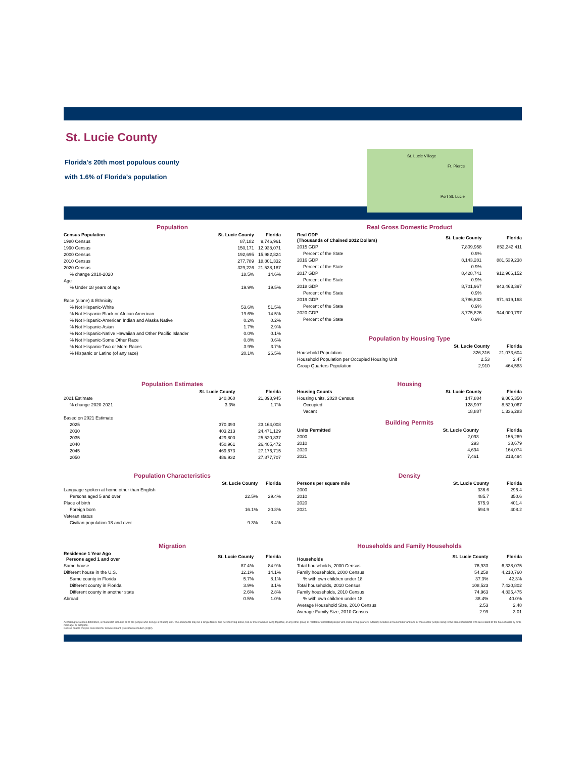St. Lucie County
Florida's 20th most populous county
with 1.6% of Florida's population
St. Lucie Village
Ft. Pierce
Port St. Lucie
Population
| Census Population | St. Lucie County | Florida |
| --- | --- | --- |
| 1980 Census | 87,182 | 9,746,961 |
| 1990 Census | 150,171 | 12,938,071 |
| 2000 Census | 192,695 | 15,982,824 |
| 2010 Census | 277,789 | 18,801,332 |
| 2020 Census | 329,226 | 21,538,187 |
| % change 2010-2020 | 18.5% | 14.6% |
| Age | | |
| % Under 18 years of age | 19.9% | 19.5% |
| Race (alone) & Ethnicity | | |
| % Not Hispanic-White | 53.6% | 51.5% |
| % Not Hispanic-Black or African American | 19.6% | 14.5% |
| % Not Hispanic-American Indian and Alaska Native | 0.2% | 0.2% |
| % Not Hispanic-Asian | 1.7% | 2.9% |
| % Not Hispanic-Native Hawaiian and Other Pacific Islander | 0.0% | 0.1% |
| % Not Hispanic-Some Other Race | 0.8% | 0.6% |
| % Not Hispanic-Two or More Races | 3.9% | 3.7% |
| % Hispanic or Latino (of any race) | 20.1% | 26.5% |
Real Gross Domestic Product
| Real GDP (Thousands of Chained 2012 Dollars) | St. Lucie County | Florida |
| --- | --- | --- |
| 2015 GDP | 7,809,958 | 852,242,411 |
| Percent of the State | 0.9% | |
| 2016 GDP | 8,143,281 | 881,539,238 |
| Percent of the State | 0.9% | |
| 2017 GDP | 8,428,741 | 912,966,152 |
| Percent of the State | 0.9% | |
| 2018 GDP | 8,701,967 | 943,463,397 |
| Percent of the State | 0.9% | |
| 2019 GDP | 8,786,833 | 971,619,168 |
| Percent of the State | 0.9% | |
| 2020 GDP | 8,775,826 | 944,000,797 |
| Percent of the State | 0.9% | |
Population by Housing Type
| | St. Lucie County | Florida |
| --- | --- | --- |
| Household Population | 326,316 | 21,073,604 |
| Household Population per Occupied Housing Unit | 2.53 | 2.47 |
| Group Quarters Population | 2,910 | 464,583 |
Population Estimates
| | St. Lucie County | Florida |
| --- | --- | --- |
| 2021 Estimate | 340,060 | 21,898,945 |
| % change 2020-2021 | 3.3% | 1.7% |
| Based on 2021 Estimate | | |
| 2025 | 370,390 | 23,164,008 |
| 2030 | 403,213 | 24,471,129 |
| 2035 | 429,800 | 25,520,837 |
| 2040 | 450,961 | 26,405,472 |
| 2045 | 469,673 | 27,176,715 |
| 2050 | 486,932 | 27,877,707 |
Housing
| Housing Counts | St. Lucie County | Florida |
| --- | --- | --- |
| Housing units, 2020 Census | 147,884 | 9,865,350 |
| Occupied | 128,997 | 8,529,067 |
| Vacant | 18,887 | 1,336,283 |
Building Permits
| Units Permitted | St. Lucie County | Florida |
| --- | --- | --- |
| 2000 | 2,093 | 155,269 |
| 2010 | 293 | 38,679 |
| 2020 | 4,694 | 164,074 |
| 2021 | 7,461 | 213,494 |
Population Characteristics
| | St. Lucie County | Florida |
| --- | --- | --- |
| Language spoken at home other than English | | |
| Persons aged 5 and over | 22.5% | 29.4% |
| Place of birth | | |
| Foreign born | 16.1% | 20.8% |
| Veteran status | | |
| Civilian population 18 and over | 9.3% | 8.4% |
Density
| Persons per square mile | St. Lucie County | Florida |
| --- | --- | --- |
| 2000 | 336.6 | 296.4 |
| 2010 | 485.7 | 350.6 |
| 2020 | 575.9 | 401.4 |
| 2021 | 594.9 | 408.2 |
Migration
| Residence 1 Year Ago Persons aged 1 and over | St. Lucie County | Florida |
| --- | --- | --- |
| Same house | 87.4% | 84.9% |
| Different house in the U.S. | 12.1% | 14.1% |
| Same county in Florida | 5.7% | 8.1% |
| Different county in Florida | 3.9% | 3.1% |
| Different county in another state | 2.6% | 2.8% |
| Abroad | 0.5% | 1.0% |
Households and Family Households
| Households | St. Lucie County | Florida |
| --- | --- | --- |
| Total households, 2000 Census | 76,933 | 6,338,075 |
| Family households, 2000 Census | 54,258 | 4,210,760 |
| % with own children under 18 | 37.3% | 42.3% |
| Total households, 2010 Census | 108,523 | 7,420,802 |
| Family households, 2010 Census | 74,963 | 4,835,475 |
| % with own children under 18 | 38.4% | 40.0% |
| Average Household Size, 2010 Census | 2.53 | 2.48 |
| Average Family Size, 2010 Census | 2.99 | 3.01 |
According to Census definitions, a household includes all of the people who occupy a housing unit. The occupants may be a single family, one person living alone, two or more families living together, or any other group of related or unrelated people who share living quarters. A family includes a householder and one or more other people living in the same household who are related to the householder by birth, marriage, or adoption.
Census counts may be corrected for Census Count Question Resolution (CQR).